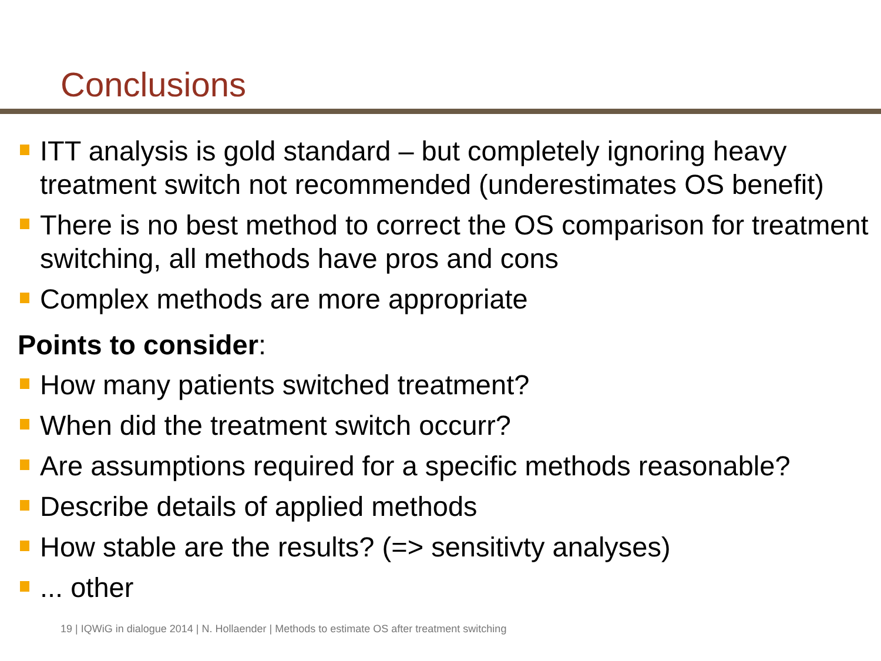Conclusions
ITT analysis is gold standard – but completely ignoring heavy treatment switch not recommended (underestimates OS benefit)
There is no best method to correct the OS comparison for treatment switching, all methods have pros and cons
Complex methods are more appropriate
Points to consider:
How many patients switched treatment?
When did the treatment switch occurr?
Are assumptions required for a specific methods reasonable?
Describe details of applied methods
How stable are the results? (=> sensitivty analyses)
... other
19 | IQWiG in dialogue 2014 | N. Hollaender | Methods to estimate OS after treatment switching